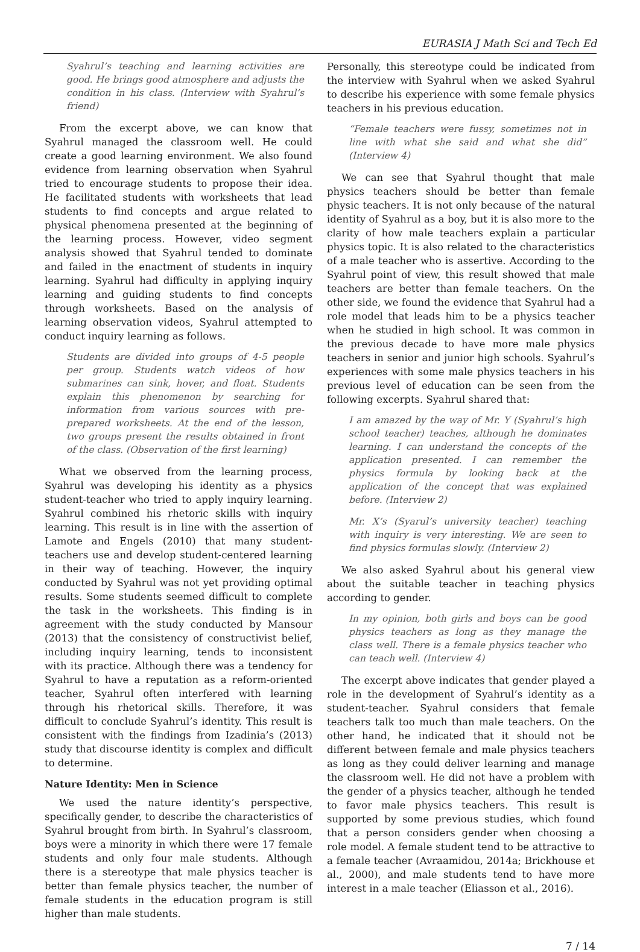EURASIA J Math Sci and Tech Ed
Syahrul’s teaching and learning activities are good. He brings good atmosphere and adjusts the condition in his class. (Interview with Syahrul’s friend)
From the excerpt above, we can know that Syahrul managed the classroom well. He could create a good learning environment. We also found evidence from learning observation when Syahrul tried to encourage students to propose their idea. He facilitated students with worksheets that lead students to find concepts and argue related to physical phenomena presented at the beginning of the learning process. However, video segment analysis showed that Syahrul tended to dominate and failed in the enactment of students in inquiry learning. Syahrul had difficulty in applying inquiry learning and guiding students to find concepts through worksheets. Based on the analysis of learning observation videos, Syahrul attempted to conduct inquiry learning as follows.
Students are divided into groups of 4-5 people per group. Students watch videos of how submarines can sink, hover, and float. Students explain this phenomenon by searching for information from various sources with pre-prepared worksheets. At the end of the lesson, two groups present the results obtained in front of the class. (Observation of the first learning)
What we observed from the learning process, Syahrul was developing his identity as a physics student-teacher who tried to apply inquiry learning. Syahrul combined his rhetoric skills with inquiry learning. This result is in line with the assertion of Lamote and Engels (2010) that many student-teachers use and develop student-centered learning in their way of teaching. However, the inquiry conducted by Syahrul was not yet providing optimal results. Some students seemed difficult to complete the task in the worksheets. This finding is in agreement with the study conducted by Mansour (2013) that the consistency of constructivist belief, including inquiry learning, tends to inconsistent with its practice. Although there was a tendency for Syahrul to have a reputation as a reform-oriented teacher, Syahrul often interfered with learning through his rhetorical skills. Therefore, it was difficult to conclude Syahrul’s identity. This result is consistent with the findings from Izadinia’s (2013) study that discourse identity is complex and difficult to determine.
Nature Identity: Men in Science
We used the nature identity’s perspective, specifically gender, to describe the characteristics of Syahrul brought from birth. In Syahrul’s classroom, boys were a minority in which there were 17 female students and only four male students. Although there is a stereotype that male physics teacher is better than female physics teacher, the number of female students in the education program is still higher than male students.
Personally, this stereotype could be indicated from the interview with Syahrul when we asked Syahrul to describe his experience with some female physics teachers in his previous education.
“Female teachers were fussy, sometimes not in line with what she said and what she did” (Interview 4)
We can see that Syahrul thought that male physics teachers should be better than female physic teachers. It is not only because of the natural identity of Syahrul as a boy, but it is also more to the clarity of how male teachers explain a particular physics topic. It is also related to the characteristics of a male teacher who is assertive. According to the Syahrul point of view, this result showed that male teachers are better than female teachers. On the other side, we found the evidence that Syahrul had a role model that leads him to be a physics teacher when he studied in high school. It was common in the previous decade to have more male physics teachers in senior and junior high schools. Syahrul’s experiences with some male physics teachers in his previous level of education can be seen from the following excerpts. Syahrul shared that:
I am amazed by the way of Mr. Y (Syahrul’s high school teacher) teaches, although he dominates learning. I can understand the concepts of the application presented. I can remember the physics formula by looking back at the application of the concept that was explained before. (Interview 2)
Mr. X’s (Syarul’s university teacher) teaching with inquiry is very interesting. We are seen to find physics formulas slowly. (Interview 2)
We also asked Syahrul about his general view about the suitable teacher in teaching physics according to gender.
In my opinion, both girls and boys can be good physics teachers as long as they manage the class well. There is a female physics teacher who can teach well. (Interview 4)
The excerpt above indicates that gender played a role in the development of Syahrul’s identity as a student-teacher. Syahrul considers that female teachers talk too much than male teachers. On the other hand, he indicated that it should not be different between female and male physics teachers as long as they could deliver learning and manage the classroom well. He did not have a problem with the gender of a physics teacher, although he tended to favor male physics teachers. This result is supported by some previous studies, which found that a person considers gender when choosing a role model. A female student tend to be attractive to a female teacher (Avraamidou, 2014a; Brickhouse et al., 2000), and male students tend to have more interest in a male teacher (Eliasson et al., 2016).
7 / 14